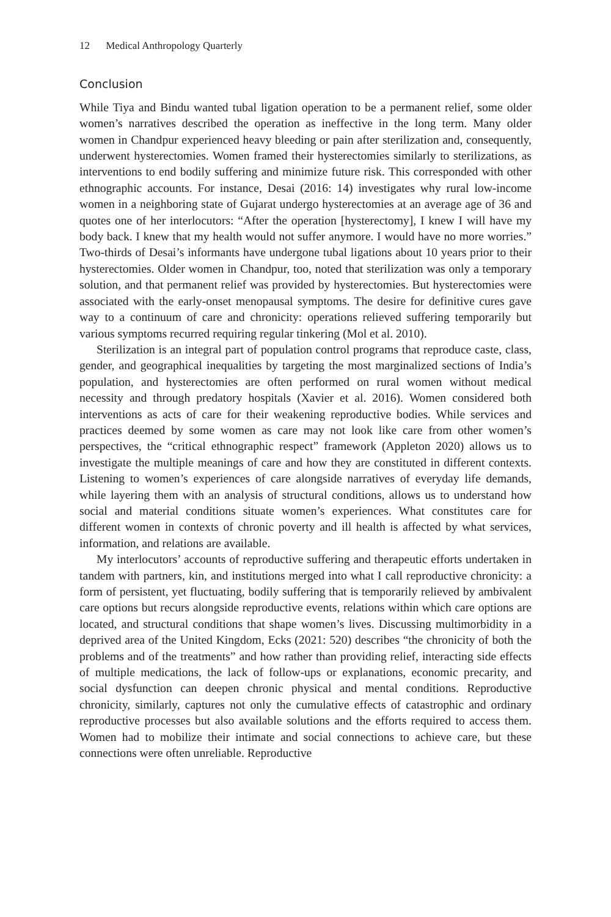12 Medical Anthropology Quarterly
Conclusion
While Tiya and Bindu wanted tubal ligation operation to be a permanent relief, some older women’s narratives described the operation as ineffective in the long term. Many older women in Chandpur experienced heavy bleeding or pain after sterilization and, consequently, underwent hysterectomies. Women framed their hysterectomies similarly to sterilizations, as interventions to end bodily suffering and minimize future risk. This corresponded with other ethnographic accounts. For instance, Desai (2016: 14) investigates why rural low-income women in a neighboring state of Gujarat undergo hysterectomies at an average age of 36 and quotes one of her interlocutors: “After the operation [hysterectomy], I knew I will have my body back. I knew that my health would not suffer anymore. I would have no more worries.” Two-thirds of Desai’s informants have undergone tubal ligations about 10 years prior to their hysterectomies. Older women in Chandpur, too, noted that sterilization was only a temporary solution, and that permanent relief was provided by hysterectomies. But hysterectomies were associated with the early-onset menopausal symptoms. The desire for definitive cures gave way to a continuum of care and chronicity: operations relieved suffering temporarily but various symptoms recurred requiring regular tinkering (Mol et al. 2010).
Sterilization is an integral part of population control programs that reproduce caste, class, gender, and geographical inequalities by targeting the most marginalized sections of India’s population, and hysterectomies are often performed on rural women without medical necessity and through predatory hospitals (Xavier et al. 2016). Women considered both interventions as acts of care for their weakening reproductive bodies. While services and practices deemed by some women as care may not look like care from other women’s perspectives, the “critical ethnographic respect” framework (Appleton 2020) allows us to investigate the multiple meanings of care and how they are constituted in different contexts. Listening to women’s experiences of care alongside narratives of everyday life demands, while layering them with an analysis of structural conditions, allows us to understand how social and material conditions situate women’s experiences. What constitutes care for different women in contexts of chronic poverty and ill health is affected by what services, information, and relations are available.
My interlocutors’ accounts of reproductive suffering and therapeutic efforts undertaken in tandem with partners, kin, and institutions merged into what I call reproductive chronicity: a form of persistent, yet fluctuating, bodily suffering that is temporarily relieved by ambivalent care options but recurs alongside reproductive events, relations within which care options are located, and structural conditions that shape women’s lives. Discussing multimorbidity in a deprived area of the United Kingdom, Ecks (2021: 520) describes “the chronicity of both the problems and of the treatments” and how rather than providing relief, interacting side effects of multiple medications, the lack of follow-ups or explanations, economic precarity, and social dysfunction can deepen chronic physical and mental conditions. Reproductive chronicity, similarly, captures not only the cumulative effects of catastrophic and ordinary reproductive processes but also available solutions and the efforts required to access them. Women had to mobilize their intimate and social connections to achieve care, but these connections were often unreliable. Reproductive